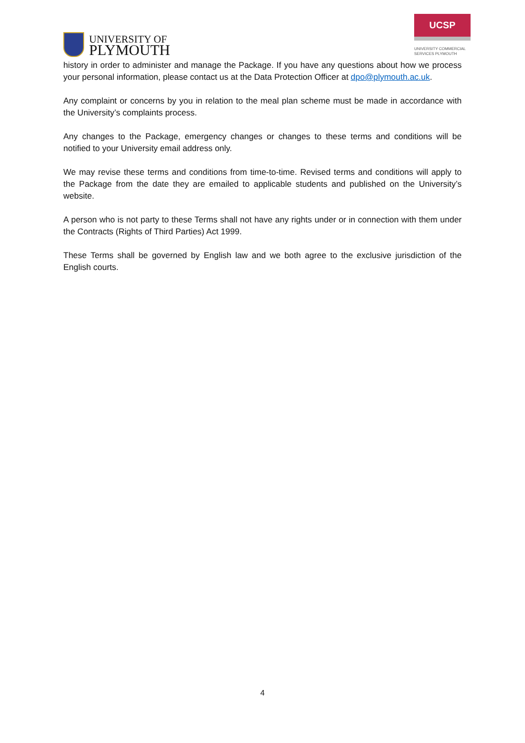UNIVERSITY OF
PLYMOUTH
UCSP
UNIVERSITY COMMERCIAL
SERVICES PLYMOUTH
history in order to administer and manage the Package. If you have any questions about how we process your personal information, please contact us at the Data Protection Officer at dpo@plymouth.ac.uk.
Any complaint or concerns by you in relation to the meal plan scheme must be made in accordance with the University’s complaints process.
Any changes to the Package, emergency changes or changes to these terms and conditions will be notified to your University email address only.
We may revise these terms and conditions from time-to-time. Revised terms and conditions will apply to the Package from the date they are emailed to applicable students and published on the University’s website.
A person who is not party to these Terms shall not have any rights under or in connection with them under the Contracts (Rights of Third Parties) Act 1999.
These Terms shall be governed by English law and we both agree to the exclusive jurisdiction of the English courts.
4